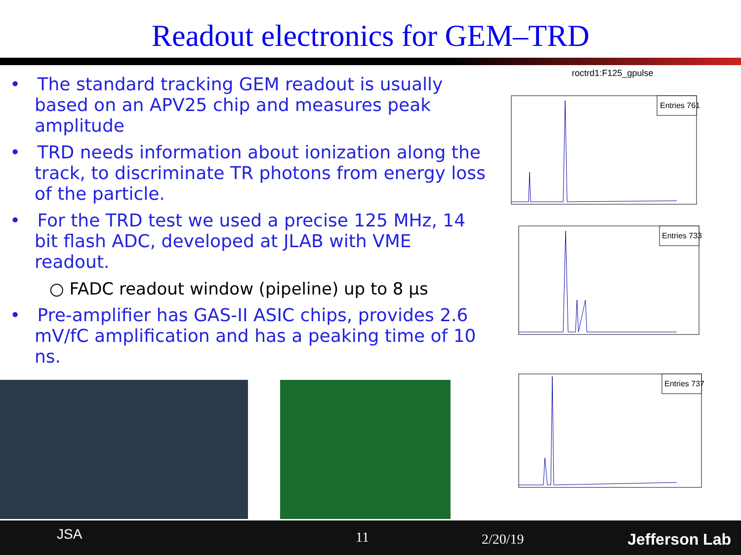Readout electronics for GEM–TRD
• The standard tracking GEM readout is usually based on an APV25 chip and measures peak amplitude
• TRD needs information about ionization along the track, to discriminate TR photons from energy loss of the particle.
• For the TRD test we used a precise 125 MHz, 14 bit flash ADC, developed at JLAB with VME readout.
○ FADC readout window (pipeline) up to 8 μs
• Pre-amplifier has GAS-II ASIC chips, provides 2.6 mV/fC amplification and has a peaking time of 10 ns.
roctrd1:F125_gpulse
Entries 761
Entries 733
Entries 737
11 2/20/19 JSA Jefferson Lab